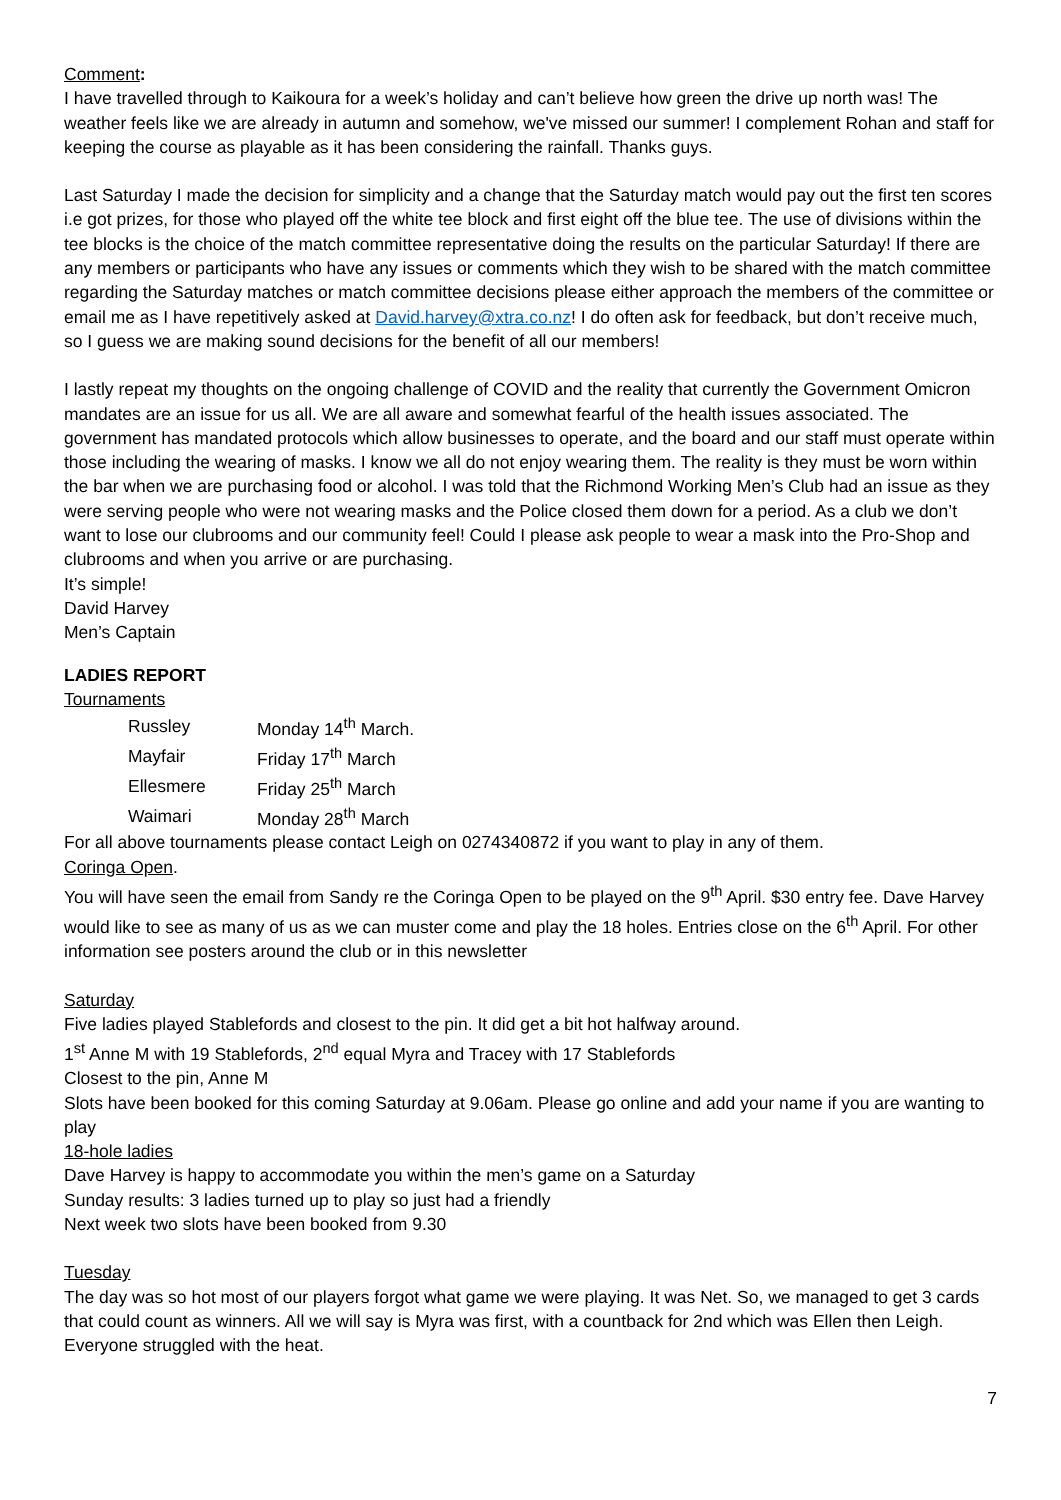Comment:
I have travelled through to Kaikoura for a week’s holiday and can’t believe how green the drive up north was! The weather feels like we are already in autumn and somehow, we've missed our summer! I complement Rohan and staff for keeping the course as playable as it has been considering the rainfall. Thanks guys.
Last Saturday I made the decision for simplicity and a change that the Saturday match would pay out the first ten scores i.e got prizes, for those who played off the white tee block and first eight off the blue tee. The use of divisions within the tee blocks is the choice of the match committee representative doing the results on the particular Saturday! If there are any members or participants who have any issues or comments which they wish to be shared with the match committee regarding the Saturday matches or match committee decisions please either approach the members of the committee or email me as I have repetitively asked at David.harvey@xtra.co.nz! I do often ask for feedback, but don’t receive much, so I guess we are making sound decisions for the benefit of all our members!
I lastly repeat my thoughts on the ongoing challenge of COVID and the reality that currently the Government Omicron mandates are an issue for us all. We are all aware and somewhat fearful of the health issues associated. The government has mandated protocols which allow businesses to operate, and the board and our staff must operate within those including the wearing of masks. I know we all do not enjoy wearing them. The reality is they must be worn within the bar when we are purchasing food or alcohol. I was told that the Richmond Working Men’s Club had an issue as they were serving people who were not wearing masks and the Police closed them down for a period. As a club we don’t want to lose our clubrooms and our community feel! Could I please ask people to wear a mask into the Pro-Shop and clubrooms and when you arrive or are purchasing.
It’s simple!
David Harvey
Men’s Captain
LADIES REPORT
Tournaments
| Russley | Monday 14<sup>th</sup> March. |
| Mayfair | Friday 17<sup>th</sup> March |
| Ellesmere | Friday 25<sup>th</sup> March |
| Waimari | Monday 28<sup>th</sup> March |
For all above tournaments please contact Leigh on 0274340872 if you want to play in any of them.
Coringa Open.
You will have seen the email from Sandy re the Coringa Open to be played on the 9<sup>th</sup> April. $30 entry fee. Dave Harvey would like to see as many of us as we can muster come and play the 18 holes. Entries close on the 6<sup>th</sup> April. For other information see posters around the club or in this newsletter
Saturday
Five ladies played Stablefords and closest to the pin. It did get a bit hot halfway around.
1<sup>st</sup> Anne M with 19 Stablefords, 2<sup>nd</sup> equal Myra and Tracey with 17 Stablefords
Closest to the pin, Anne M
Slots have been booked for this coming Saturday at 9.06am. Please go online and add your name if you are wanting to play
18-hole ladies
Dave Harvey is happy to accommodate you within the men’s game on a Saturday
Sunday results: 3 ladies turned up to play so just had a friendly
Next week two slots have been booked from 9.30
Tuesday
The day was so hot most of our players forgot what game we were playing. It was Net. So, we managed to get 3 cards that could count as winners. All we will say is Myra was first, with a countback for 2nd which was Ellen then Leigh. Everyone struggled with the heat.
7